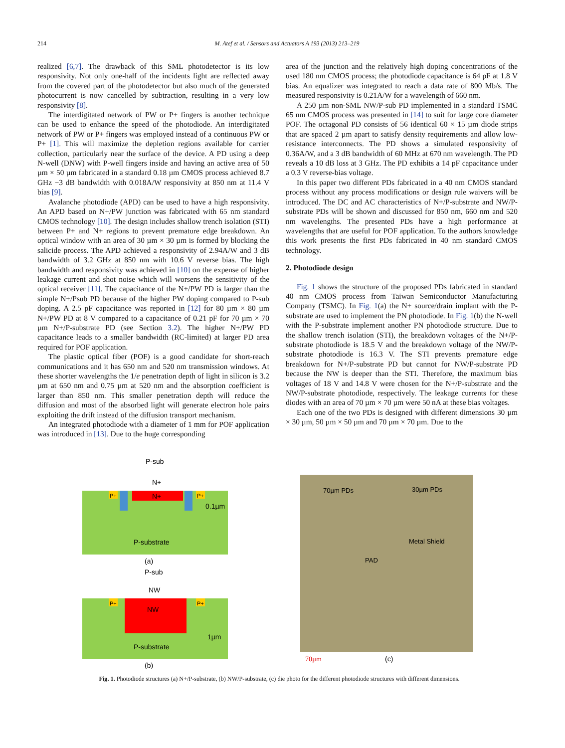214 M. Atef et al. / Sensors and Actuators A 193 (2013) 213–219
realized [6,7]. The drawback of this SML photodetector is its low responsivity. Not only one-half of the incidents light are reflected away from the covered part of the photodetector but also much of the generated photocurrent is now cancelled by subtraction, resulting in a very low responsivity [8].
The interdigitated network of PW or P+ fingers is another technique can be used to enhance the speed of the photodiode. An interdigitated network of PW or P+ fingers was employed instead of a continuous PW or P+ [1]. This will maximize the depletion regions available for carrier collection, particularly near the surface of the device. A PD using a deep N-well (DNW) with P-well fingers inside and having an active area of 50 µm × 50 µm fabricated in a standard 0.18 µm CMOS process achieved 8.7 GHz −3 dB bandwidth with 0.018A/W responsivity at 850 nm at 11.4 V bias [9].
Avalanche photodiode (APD) can be used to have a high responsivity. An APD based on N+/PW junction was fabricated with 65 nm standard CMOS technology [10]. The design includes shallow trench isolation (STI) between P+ and N+ regions to prevent premature edge breakdown. An optical window with an area of 30 µm × 30 µm is formed by blocking the salicide process. The APD achieved a responsivity of 2.94A/W and 3 dB bandwidth of 3.2 GHz at 850 nm with 10.6 V reverse bias. The high bandwidth and responsivity was achieved in [10] on the expense of higher leakage current and shot noise which will worsens the sensitivity of the optical receiver [11]. The capacitance of the N+/PW PD is larger than the simple N+/Psub PD because of the higher PW doping compared to P-sub doping. A 2.5 pF capacitance was reported in [12] for 80 µm × 80 µm N+/PW PD at 8 V compared to a capacitance of 0.21 pF for 70 µm × 70 µm N+/P-substrate PD (see Section 3.2). The higher N+/PW PD capacitance leads to a smaller bandwidth (RC-limited) at larger PD area required for POF application.
The plastic optical fiber (POF) is a good candidate for short-reach communications and it has 650 nm and 520 nm transmission windows. At these shorter wavelengths the 1/e penetration depth of light in silicon is 3.2 µm at 650 nm and 0.75 µm at 520 nm and the absorption coefficient is larger than 850 nm. This smaller penetration depth will reduce the diffusion and most of the absorbed light will generate electron hole pairs exploiting the drift instead of the diffusion transport mechanism.
An integrated photodiode with a diameter of 1 mm for POF application was introduced in [13]. Due to the huge corresponding
area of the junction and the relatively high doping concentrations of the used 180 nm CMOS process; the photodiode capacitance is 64 pF at 1.8 V bias. An equalizer was integrated to reach a data rate of 800 Mb/s. The measured responsivity is 0.21A/W for a wavelength of 660 nm.
A 250 µm non-SML NW/P-sub PD implemented in a standard TSMC 65 nm CMOS process was presented in [14] to suit for large core diameter POF. The octagonal PD consists of 56 identical 60 × 15 µm diode strips that are spaced 2 µm apart to satisfy density requirements and allow low-resistance interconnects. The PD shows a simulated responsivity of 0.36A/W, and a 3 dB bandwidth of 60 MHz at 670 nm wavelength. The PD reveals a 10 dB loss at 3 GHz. The PD exhibits a 14 pF capacitance under a 0.3 V reverse-bias voltage.
In this paper two different PDs fabricated in a 40 nm CMOS standard process without any process modifications or design rule waivers will be introduced. The DC and AC characteristics of N+/P-substrate and NW/P-substrate PDs will be shown and discussed for 850 nm, 660 nm and 520 nm wavelengths. The presented PDs have a high performance at wavelengths that are useful for POF application. To the authors knowledge this work presents the first PDs fabricated in 40 nm standard CMOS technology.
2. Photodiode design
Fig. 1 shows the structure of the proposed PDs fabricated in standard 40 nm CMOS process from Taiwan Semiconductor Manufacturing Company (TSMC). In Fig. 1(a) the N+ source/drain implant with the P-substrate are used to implement the PN photodiode. In Fig. 1(b) the N-well with the P-substrate implement another PN photodiode structure. Due to the shallow trench isolation (STI), the breakdown voltages of the N+/P-substrate photodiode is 18.5 V and the breakdown voltage of the NW/P-substrate photodiode is 16.3 V. The STI prevents premature edge breakdown for N+/P-substrate PD but cannot for NW/P-substrate PD because the NW is deeper than the STI. Therefore, the maximum bias voltages of 18 V and 14.8 V were chosen for the N+/P-substrate and the NW/P-substrate photodiode, respectively. The leakage currents for these diodes with an area of 70 µm × 70 µm were 50 nA at these bias voltages.
Each one of the two PDs is designed with different dimensions 30 µm × 30 µm, 50 µm × 50 µm and 70 µm × 70 µm. Due to the
P-sub
N+
N+
P+
P+
0.1µm
P-substrate
(a)
P-sub
NW
NW
P+
P+
1µm
P-substrate
(b)
70µm PDs
30µm PDs
Metal Shield
PAD
70µm
(c)
Fig. 1. Photodiode structures (a) N+/P-substrate, (b) NW/P-substrate, (c) die photo for the different photodiode structures with different dimensions.